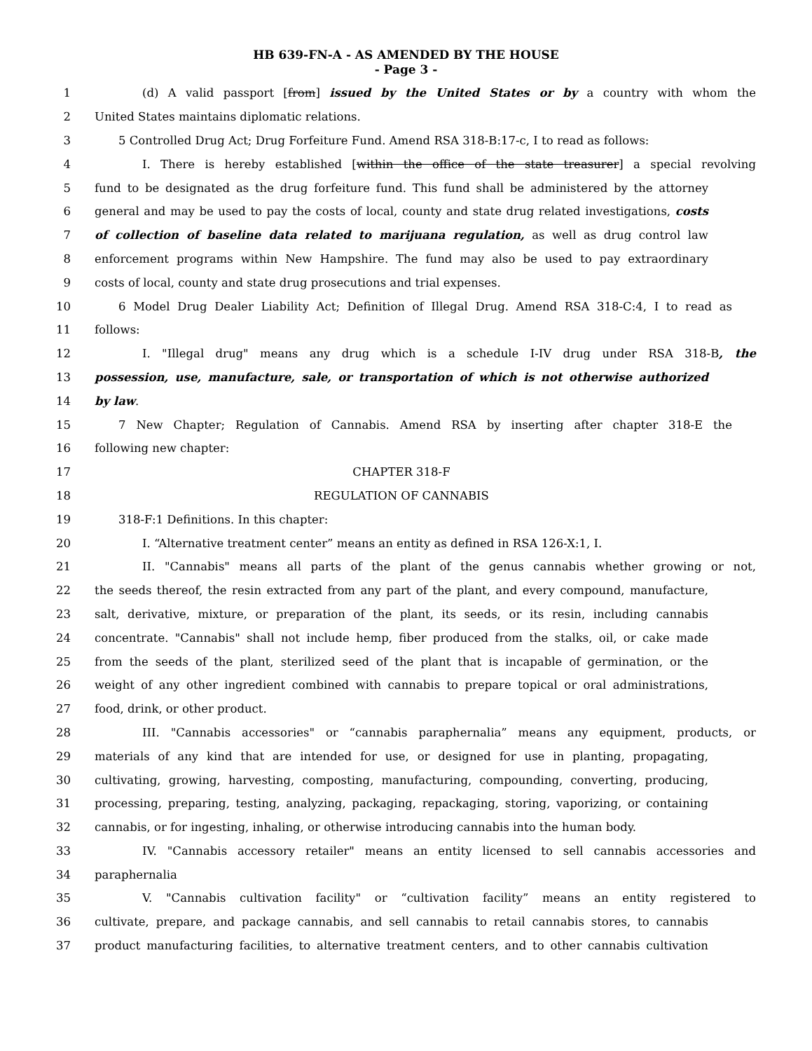HB 639-FN-A - AS AMENDED BY THE HOUSE
- Page 3 -
1 (d) A valid passport [from] issued by the United States or by a country with whom the
2 United States maintains diplomatic relations.
3 5 Controlled Drug Act; Drug Forfeiture Fund. Amend RSA 318-B:17-c, I to read as follows:
4 I. There is hereby established [within the office of the state treasurer] a special revolving
5 fund to be designated as the drug forfeiture fund. This fund shall be administered by the attorney
6 general and may be used to pay the costs of local, county and state drug related investigations, costs
7 of collection of baseline data related to marijuana regulation, as well as drug control law
8 enforcement programs within New Hampshire. The fund may also be used to pay extraordinary
9 costs of local, county and state drug prosecutions and trial expenses.
10 6 Model Drug Dealer Liability Act; Definition of Illegal Drug. Amend RSA 318-C:4, I to read as
11 follows:
12 I. "Illegal drug" means any drug which is a schedule I-IV drug under RSA 318-B, the
13 possession, use, manufacture, sale, or transportation of which is not otherwise authorized
14 by law.
15 7 New Chapter; Regulation of Cannabis. Amend RSA by inserting after chapter 318-E the
16 following new chapter:
17 CHAPTER 318-F
18 REGULATION OF CANNABIS
19 318-F:1 Definitions. In this chapter:
20 I. “Alternative treatment center” means an entity as defined in RSA 126-X:1, I.
21 II. "Cannabis" means all parts of the plant of the genus cannabis whether growing or not,
22 the seeds thereof, the resin extracted from any part of the plant, and every compound, manufacture,
23 salt, derivative, mixture, or preparation of the plant, its seeds, or its resin, including cannabis
24 concentrate. "Cannabis" shall not include hemp, fiber produced from the stalks, oil, or cake made
25 from the seeds of the plant, sterilized seed of the plant that is incapable of germination, or the
26 weight of any other ingredient combined with cannabis to prepare topical or oral administrations,
27 food, drink, or other product.
28 III. "Cannabis accessories" or “cannabis paraphernalia” means any equipment, products, or
29 materials of any kind that are intended for use, or designed for use in planting, propagating,
30 cultivating, growing, harvesting, composting, manufacturing, compounding, converting, producing,
31 processing, preparing, testing, analyzing, packaging, repackaging, storing, vaporizing, or containing
32 cannabis, or for ingesting, inhaling, or otherwise introducing cannabis into the human body.
33 IV. "Cannabis accessory retailer" means an entity licensed to sell cannabis accessories and
34 paraphernalia
35 V. "Cannabis cultivation facility" or “cultivation facility” means an entity registered to
36 cultivate, prepare, and package cannabis, and sell cannabis to retail cannabis stores, to cannabis
37 product manufacturing facilities, to alternative treatment centers, and to other cannabis cultivation